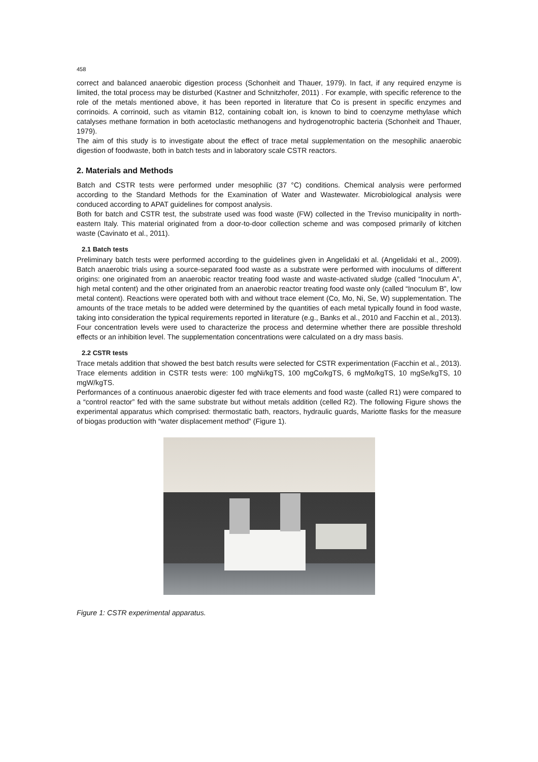458
correct and balanced anaerobic digestion process (Schonheit and Thauer, 1979). In fact, if any required enzyme is limited, the total process may be disturbed (Kastner and Schnitzhofer, 2011) . For example, with specific reference to the role of the metals mentioned above, it has been reported in literature that Co is present in specific enzymes and corrinoids. A corrinoid, such as vitamin B12, containing cobalt ion, is known to bind to coenzyme methylase which catalyses methane formation in both acetoclastic methanogens and hydrogenotrophic bacteria (Schonheit and Thauer, 1979).
The aim of this study is to investigate about the effect of trace metal supplementation on the mesophilic anaerobic digestion of foodwaste, both in batch tests and in laboratory scale CSTR reactors.
2. Materials and Methods
Batch and CSTR tests were performed under mesophilic (37 °C) conditions. Chemical analysis were performed according to the Standard Methods for the Examination of Water and Wastewater. Microbiological analysis were conduced according to APAT guidelines for compost analysis.
Both for batch and CSTR test, the substrate used was food waste (FW) collected in the Treviso municipality in north-eastern Italy. This material originated from a door-to-door collection scheme and was composed primarily of kitchen waste (Cavinato et al., 2011).
2.1 Batch tests
Preliminary batch tests were performed according to the guidelines given in Angelidaki et al. (Angelidaki et al., 2009). Batch anaerobic trials using a source-separated food waste as a substrate were performed with inoculums of different origins: one originated from an anaerobic reactor treating food waste and waste-activated sludge (called “Inoculum A”, high metal content) and the other originated from an anaerobic reactor treating food waste only (called “Inoculum B”, low metal content). Reactions were operated both with and without trace element (Co, Mo, Ni, Se, W) supplementation. The amounts of the trace metals to be added were determined by the quantities of each metal typically found in food waste, taking into consideration the typical requirements reported in literature (e.g., Banks et al., 2010 and Facchin et al., 2013). Four concentration levels were used to characterize the process and determine whether there are possible threshold effects or an inhibition level. The supplementation concentrations were calculated on a dry mass basis.
2.2 CSTR tests
Trace metals addition that showed the best batch results were selected for CSTR experimentation (Facchin et al., 2013). Trace elements addition in CSTR tests were: 100 mgNi/kgTS, 100 mgCo/kgTS, 6 mgMo/kgTS, 10 mgSe/kgTS, 10 mgW/kgTS.
Performances of a continuous anaerobic digester fed with trace elements and food waste (called R1) were compared to a “control reactor” fed with the same substrate but without metals addition (celled R2). The following Figure shows the experimental apparatus which comprised: thermostatic bath, reactors, hydraulic guards, Mariotte flasks for the measure of biogas production with “water displacement method” (Figure 1).
Figure 1: CSTR experimental apparatus.